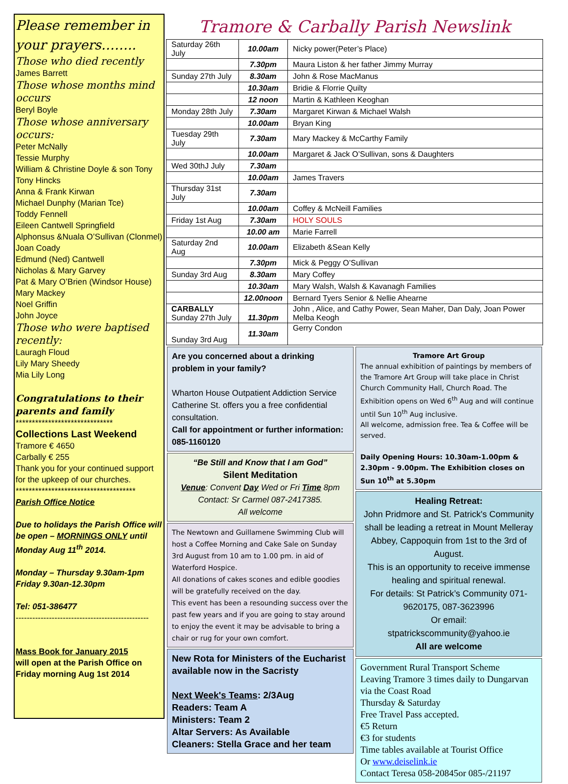Please remember in your prayers……..
Those who died recently
James Barrett
Those whose months mind occurs
Beryl Boyle
Those whose anniversary occurs:
Peter McNally
Tessie Murphy
William & Christine Doyle & son Tony
Tony Hincks
Anna & Frank Kirwan
Michael Dunphy (Marian Tce)
Toddy Fennell
Eileen Cantwell Springfield
Alphonsus &Nuala O’Sullivan (Clonmel)
Joan Coady
Edmund (Ned) Cantwell
Nicholas & Mary Garvey
Pat & Mary O’Brien (Windsor House)
Mary Mackey
Noel Griffin
John Joyce
Those who were baptised recently:
Lauragh Floud
Lily Mary Sheedy
Mia Lily Long
Congratulations to their parents and family
******************************
Collections Last Weekend
Tramore € 4650
Carbally € 255
Thank you for your continued support for the upkeep of our churches.
*************************************
Parish Office Notice
Due to holidays the Parish Office will be open – MORNINGS ONLY until Monday Aug 11<sup>th</sup> 2014.
Monday – Thursday 9.30am-1pm
Friday 9.30an-12.30pm
Tel: 051-386477
------------------------------------------------
Mass Book for January 2015
will open at the Parish Office on Friday morning Aug 1st 2014
Tramore & Carbally Parish Newslink
| Saturday 26th July | 10.00am | Nicky power(Peter’s Place) |
| | 7.30pm | Maura Liston & her father Jimmy Murray |
| Sunday 27th July | 8.30am | John & Rose MacManus |
| | 10.30am | Bridie & Florrie Quilty |
| | 12 noon | Martin & Kathleen Keoghan |
| Monday 28th July | 7.30am | Margaret Kirwan & Michael Walsh |
| | 10.00am | Bryan King |
| Tuesday 29th July | 7.30am | Mary Mackey & McCarthy Family |
| | 10.00am | Margaret & Jack O’Sullivan, sons & Daughters |
| Wed 30thJ July | 7.30am | |
| | 10.00am | James Travers |
| Thursday 31st July | 7.30am | |
| | 10.00am | Coffey & McNeill Families |
| Friday 1st Aug | 7.30am | HOLY SOULS |
| | 10.00 am | Marie Farrell |
| Saturday 2nd Aug | 10.00am | Elizabeth &Sean Kelly |
| | 7.30pm | Mick & Peggy O’Sullivan |
| Sunday 3rd Aug | 8.30am | Mary Coffey |
| | 10.30am | Mary Walsh, Walsh & Kavanagh Families |
| | 12.00noon | Bernard Tyers Senior & Nellie Ahearne |
| CARBALLY Sunday 27th July | 11.30pm | John , Alice, and Cathy Power, Sean Maher, Dan Daly, Joan Power Melba Keogh |
| Sunday 3rd Aug | 11.30am | Gerry Condon |
Are you concerned about a drinking problem in your family?
Wharton House Outpatient Addiction Service Catherine St. offers you a free confidential consultation.
Call for appointment or further information: 085-1160120
“Be Still and Know that I am God”
Silent Meditation
Venue: Convent Day Wed or Fri Time 8pm
Contact: Sr Carmel 087-2417385.
All welcome
The Newtown and Guillamene Swimming Club will host a Coffee Morning and Cake Sale on Sunday 3rd August from 10 am to 1.00 pm. in aid of Waterford Hospice.
All donations of cakes scones and edible goodies will be gratefully received on the day.
This event has been a resounding success over the past few years and if you are going to stay around to enjoy the event it may be advisable to bring a chair or rug for your own comfort.
New Rota for Ministers of the Eucharist available now in the Sacristy
Next Week's Teams: 2/3Aug
Readers: Team A
Ministers: Team 2
Altar Servers: As Available
Cleaners: Stella Grace and her team
Tramore Art Group
The annual exhibition of paintings by members of the Tramore Art Group will take place in Christ Church Community Hall, Church Road. The Exhibition opens on Wed 6<sup>th</sup> Aug and will continue until Sun 10<sup>th</sup> Aug inclusive.
All welcome, admission free. Tea & Coffee will be served.
Daily Opening Hours: 10.30am-1.00pm & 2.30pm - 9.00pm. The Exhibition closes on Sun 10<sup>th</sup> at 5.30pm
Healing Retreat:
John Pridmore and St. Patrick's Community shall be leading a retreat in Mount Melleray Abbey, Cappoquin from 1st to the 3rd of August.
This is an opportunity to receive immense healing and spiritual renewal.
For details: St Patrick’s Community 071-9620175, 087-3623996
Or email:
stpatrickscommunity@yahoo.ie
All are welcome
Government Rural Transport Scheme
Leaving Tramore 3 times daily to Dungarvan via the Coast Road
Thursday & Saturday
Free Travel Pass accepted.
€5 Return
€3 for students
Time tables available at Tourist Office
Or www.deiselink.ie
Contact Teresa 058-20845or 085-/21197